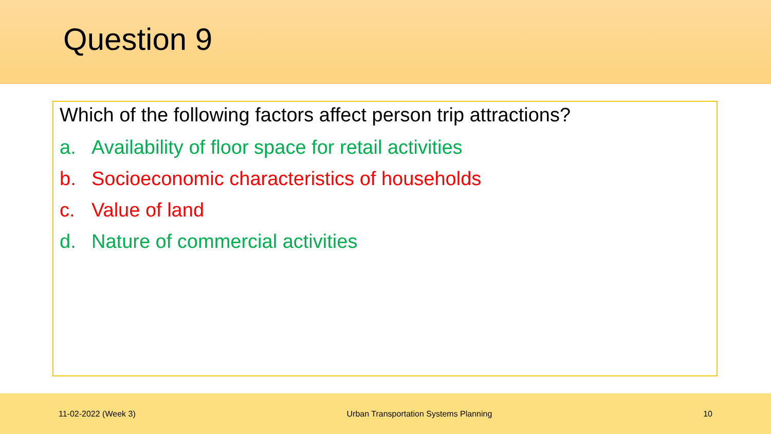Question 9
Which of the following factors affect person trip attractions?
a. Availability of floor space for retail activities
b. Socioeconomic characteristics of households
c. Value of land
d. Nature of commercial activities
11-02-2022 (Week 3) Urban Transportation Systems Planning 10